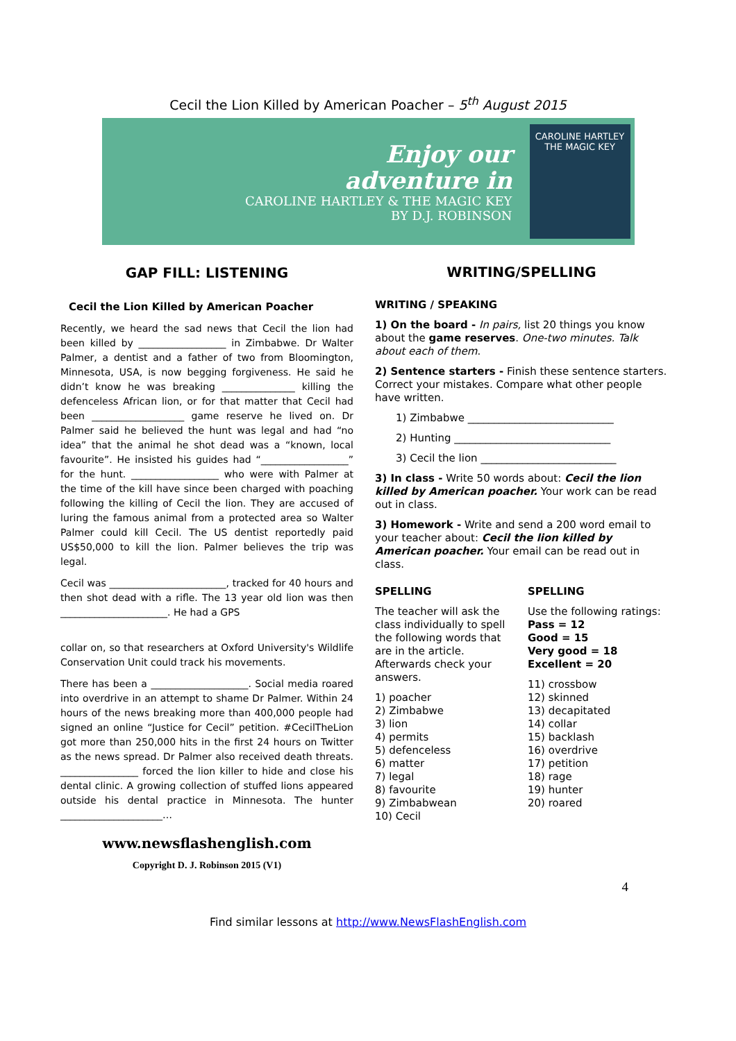Cecil the Lion Killed by American Poacher – 5<sup>th</sup> August 2015
Enjoy our
adventure in
CAROLINE HARTLEY & THE MAGIC KEY
BY D.J. ROBINSON
CAROLINE HARTLEY
THE MAGIC KEY
GAP FILL: LISTENING
Cecil the Lion Killed by American Poacher
Recently, we heard the sad news that Cecil the lion had been killed by __________________ in Zimbabwe. Dr Walter Palmer, a dentist and a father of two from Bloomington, Minnesota, USA, is now begging forgiveness. He said he didn’t know he was breaking _______________ killing the defenceless African lion, or for that matter that Cecil had been ___________________ game reserve he lived on. Dr Palmer said he believed the hunt was legal and had “no idea” that the animal he shot dead was a “known, local favourite”. He insisted his guides had “__________________” for the hunt. __________________ who were with Palmer at the time of the kill have since been charged with poaching following the killing of Cecil the lion. They are accused of luring the famous animal from a protected area so Walter Palmer could kill Cecil. The US dentist reportedly paid US$50,000 to kill the lion. Palmer believes the trip was legal.
Cecil was ________________________, tracked for 40 hours and then shot dead with a rifle. The 13 year old lion was then ______________________. He had a GPS
collar on, so that researchers at Oxford University's Wildlife Conservation Unit could track his movements.
There has been a ____________________. Social media roared into overdrive in an attempt to shame Dr Palmer. Within 24 hours of the news breaking more than 400,000 people had signed an online “Justice for Cecil” petition. #CecilTheLion got more than 250,000 hits in the first 24 hours on Twitter as the news spread. Dr Palmer also received death threats. ________________ forced the lion killer to hide and close his dental clinic. A growing collection of stuffed lions appeared outside his dental practice in Minnesota. The hunter _____________________…
www.newsflashenglish.com
Copyright D. J. Robinson 2015 (V1)
WRITING/SPELLING
WRITING / SPEAKING
1) On the board - In pairs, list 20 things you know about the game reserves. One-two minutes. Talk about each of them.
2) Sentence starters - Finish these sentence starters. Correct your mistakes. Compare what other people have written.
1) Zimbabwe ____________________________
2) Hunting ______________________________
3) Cecil the lion __________________________
3) In class - Write 50 words about: Cecil the lion killed by American poacher. Your work can be read out in class.
3) Homework - Write and send a 200 word email to your teacher about: Cecil the lion killed by American poacher. Your email can be read out in class.
SPELLING
The teacher will ask the class individually to spell the following words that are in the article. Afterwards check your answers.
1) poacher
2) Zimbabwe
3) lion
4) permits
5) defenceless
6) matter
7) legal
8) favourite
9) Zimbabwean
10) Cecil
SPELLING
Use the following ratings:
Pass = 12
Good = 15
Very good = 18
Excellent = 20
11) crossbow
12) skinned
13) decapitated
14) collar
15) backlash
16) overdrive
17) petition
18) rage
19) hunter
20) roared
4
Find similar lessons at http://www.NewsFlashEnglish.com